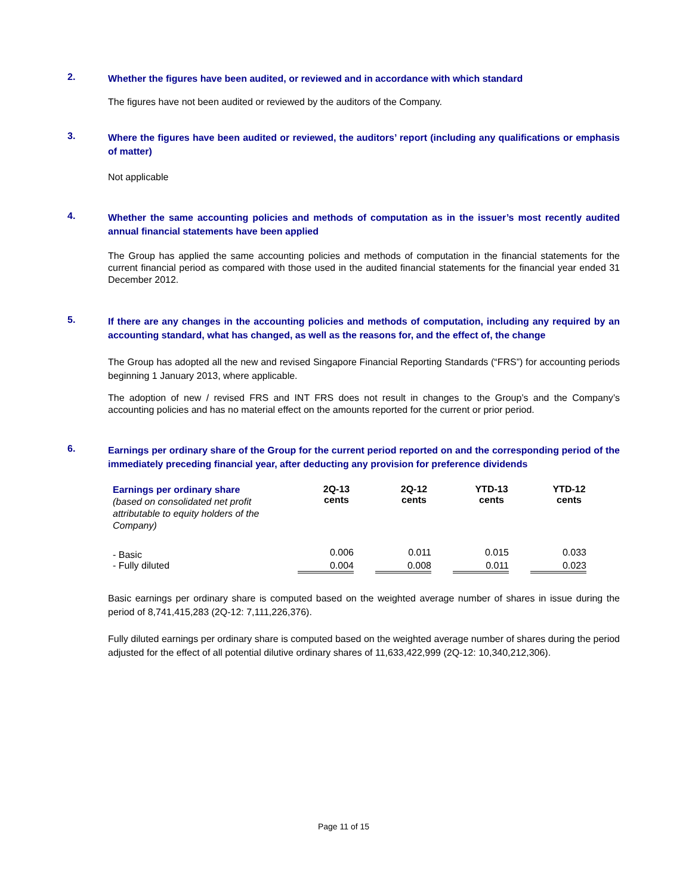2.
Whether the figures have been audited, or reviewed and in accordance with which standard
The figures have not been audited or reviewed by the auditors of the Company.
3.
Where the figures have been audited or reviewed, the auditors’ report (including any qualifications or emphasis of matter)
Not applicable
4.
Whether the same accounting policies and methods of computation as in the issuer’s most recently audited annual financial statements have been applied
The Group has applied the same accounting policies and methods of computation in the financial statements for the current financial period as compared with those used in the audited financial statements for the financial year ended 31 December 2012.
5.
If there are any changes in the accounting policies and methods of computation, including any required by an accounting standard, what has changed, as well as the reasons for, and the effect of, the change
The Group has adopted all the new and revised Singapore Financial Reporting Standards (“FRS”) for accounting periods beginning 1 January 2013, where applicable.
The adoption of new / revised FRS and INT FRS does not result in changes to the Group’s and the Company’s accounting policies and has no material effect on the amounts reported for the current or prior period.
6.
Earnings per ordinary share of the Group for the current period reported on and the corresponding period of the immediately preceding financial year, after deducting any provision for preference dividends
| Earnings per ordinary share (based on consolidated net profit attributable to equity holders of the Company) | 2Q-13 cents | 2Q-12 cents | YTD-13 cents | YTD-12 cents |
| --- | --- | --- | --- | --- |
| - Basic | 0.006 | 0.011 | 0.015 | 0.033 |
| - Fully diluted | 0.004 | 0.008 | 0.011 | 0.023 |
Basic earnings per ordinary share is computed based on the weighted average number of shares in issue during the period of 8,741,415,283 (2Q-12: 7,111,226,376).
Fully diluted earnings per ordinary share is computed based on the weighted average number of shares during the period adjusted for the effect of all potential dilutive ordinary shares of 11,633,422,999 (2Q-12: 10,340,212,306).
Page 11 of 15